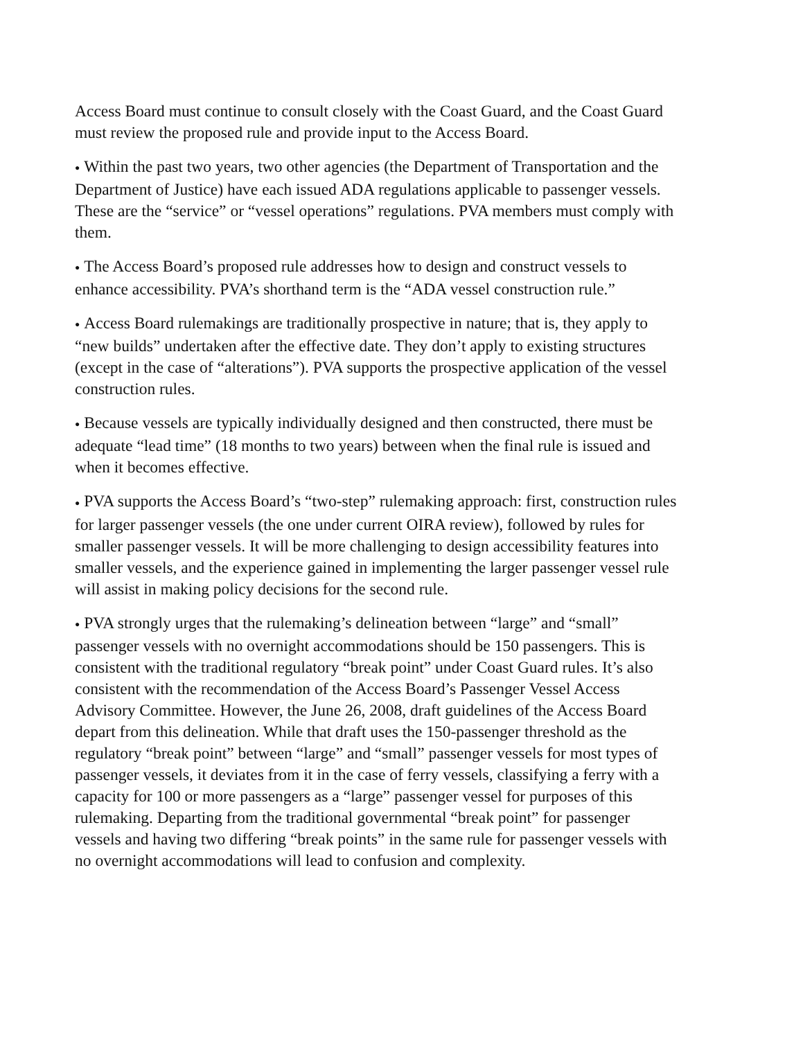Access Board must continue to consult closely with the Coast Guard, and the Coast Guard must review the proposed rule and provide input to the Access Board.
● Within the past two years, two other agencies (the Department of Transportation and the Department of Justice) have each issued ADA regulations applicable to passenger vessels. These are the “service” or “vessel operations” regulations. PVA members must comply with them.
● The Access Board’s proposed rule addresses how to design and construct vessels to enhance accessibility. PVA’s shorthand term is the “ADA vessel construction rule.”
● Access Board rulemakings are traditionally prospective in nature; that is, they apply to “new builds” undertaken after the effective date. They don’t apply to existing structures (except in the case of “alterations”). PVA supports the prospective application of the vessel construction rules.
● Because vessels are typically individually designed and then constructed, there must be adequate “lead time” (18 months to two years) between when the final rule is issued and when it becomes effective.
● PVA supports the Access Board’s “two-step” rulemaking approach: first, construction rules for larger passenger vessels (the one under current OIRA review), followed by rules for smaller passenger vessels. It will be more challenging to design accessibility features into smaller vessels, and the experience gained in implementing the larger passenger vessel rule will assist in making policy decisions for the second rule.
● PVA strongly urges that the rulemaking’s delineation between “large” and “small” passenger vessels with no overnight accommodations should be 150 passengers. This is consistent with the traditional regulatory “break point” under Coast Guard rules. It’s also consistent with the recommendation of the Access Board’s Passenger Vessel Access Advisory Committee. However, the June 26, 2008, draft guidelines of the Access Board depart from this delineation. While that draft uses the 150-passenger threshold as the regulatory “break point” between “large” and “small” passenger vessels for most types of passenger vessels, it deviates from it in the case of ferry vessels, classifying a ferry with a capacity for 100 or more passengers as a “large” passenger vessel for purposes of this rulemaking. Departing from the traditional governmental “break point” for passenger vessels and having two differing “break points” in the same rule for passenger vessels with no overnight accommodations will lead to confusion and complexity.